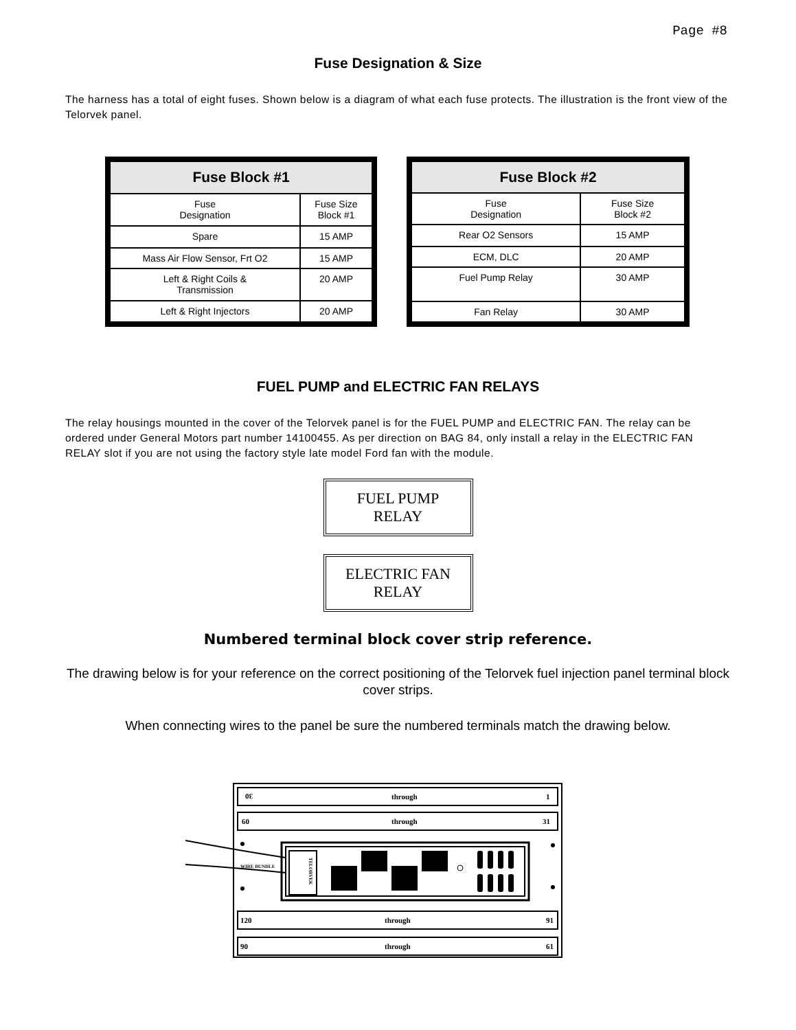Page #8
Fuse Designation & Size
The harness has a total of eight fuses. Shown below is a diagram of what each fuse protects. The illustration is the front view of the Telorvek panel.
| Fuse Block #1 | |
| --- | --- |
| Fuse Designation | Fuse Size Block #1 |
| Spare | 15 AMP |
| Mass Air Flow Sensor, Frt O2 | 15 AMP |
| Left & Right Coils & Transmission | 20 AMP |
| Left & Right Injectors | 20 AMP |
| Fuse Block #2 | |
| --- | --- |
| Fuse Designation | Fuse Size Block #2 |
| Rear O2 Sensors | 15 AMP |
| ECM, DLC | 20 AMP |
| Fuel Pump Relay | 30 AMP |
| Fan Relay | 30 AMP |
FUEL PUMP and ELECTRIC FAN RELAYS
The relay housings mounted in the cover of the Telorvek panel is for the FUEL PUMP and ELECTRIC FAN. The relay can be ordered under General Motors part number 14100455. As per direction on BAG 84, only install a relay in the ELECTRIC FAN RELAY slot if you are not using the factory style late model Ford fan with the module.
FUEL PUMP
RELAY
ELECTRIC FAN
RELAY
Numbered terminal block cover strip reference.
The drawing below is for your reference on the correct positioning of the Telorvek fuel injection panel terminal block cover strips.
When connecting wires to the panel be sure the numbered terminals match the drawing below.
30
through
1
60
through
31
120
through
91
90
through
61
WIRE BUNDLE
TELORVEK